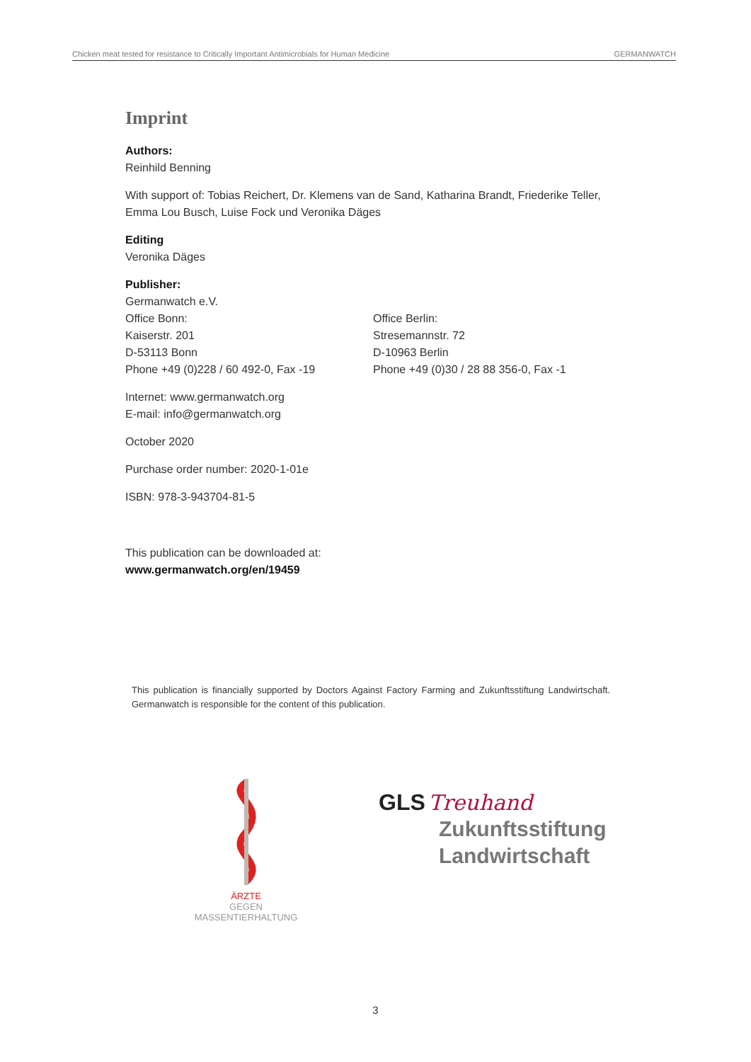Chicken meat tested for resistance to Critically Important Antimicrobials for Human Medicine GERMANWATCH
Imprint
Authors:
Reinhild Benning
With support of: Tobias Reichert, Dr. Klemens van de Sand, Katharina Brandt, Friederike Teller, Emma Lou Busch, Luise Fock und Veronika Däges
Editing
Veronika Däges
Publisher:
Germanwatch e.V.
Office Bonn:
Kaiserstr. 201
D-53113 Bonn
Phone +49 (0)228 / 60 492-0, Fax -19
Office Berlin:
Stresemannstr. 72
D-10963 Berlin
Phone +49 (0)30 / 28 88 356-0, Fax -1
Internet: www.germanwatch.org
E-mail: info@germanwatch.org
October 2020
Purchase order number: 2020-1-01e
ISBN: 978-3-943704-81-5
This publication can be downloaded at:
www.germanwatch.org/en/19459
This publication is financially supported by Doctors Against Factory Farming and Zukunftsstiftung Landwirtschaft. Germanwatch is responsible for the content of this publication.
ÄRZTE
GEGEN MASSENTIERHALTUNG
GLS Treuhand
Zukunftsstiftung
Landwirtschaft
3